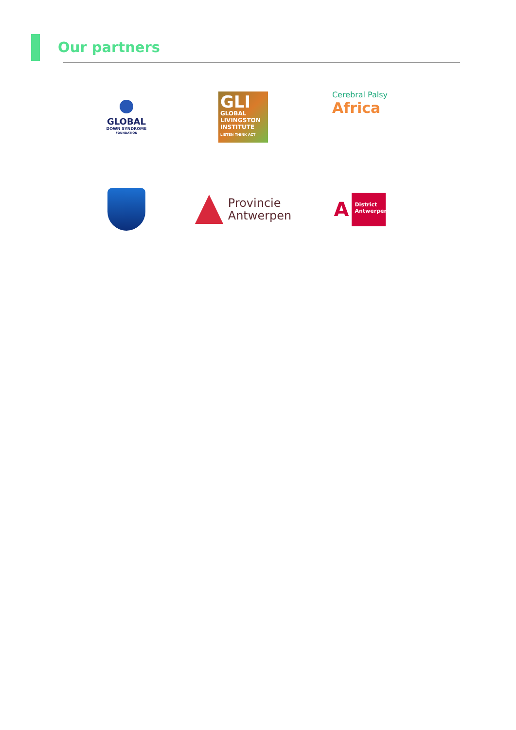Our partners
GLOBAL
DOWN SYNDROME
FOUNDATION
GLI
GLOBAL
LIVINGSTON
INSTITUTE
LISTEN THINK ACT
Cerebral Palsy
Africa
Provincie
Antwerpen
A
District
Antwerpen